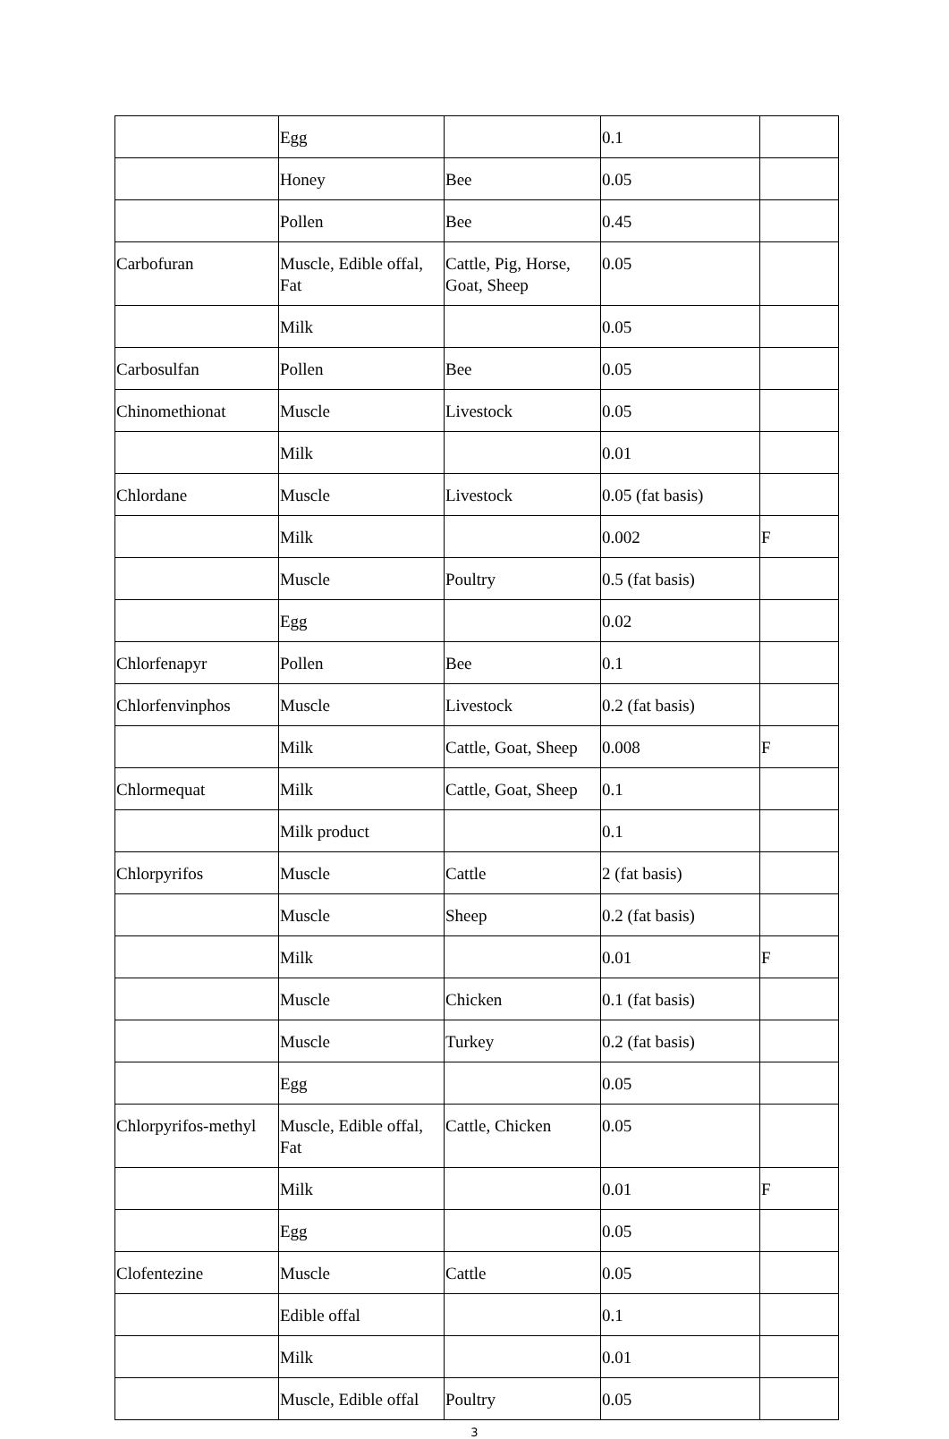| | Egg | | 0.1 | |
| | Honey | Bee | 0.05 | |
| | Pollen | Bee | 0.45 | |
| Carbofuran | Muscle, Edible offal, Fat | Cattle, Pig, Horse, Goat, Sheep | 0.05 | |
| | Milk | | 0.05 | |
| Carbosulfan | Pollen | Bee | 0.05 | |
| Chinomethionat | Muscle | Livestock | 0.05 | |
| | Milk | | 0.01 | |
| Chlordane | Muscle | Livestock | 0.05 (fat basis) | |
| | Milk | | 0.002 | F |
| | Muscle | Poultry | 0.5 (fat basis) | |
| | Egg | | 0.02 | |
| Chlorfenapyr | Pollen | Bee | 0.1 | |
| Chlorfenvinphos | Muscle | Livestock | 0.2 (fat basis) | |
| | Milk | Cattle, Goat, Sheep | 0.008 | F |
| Chlormequat | Milk | Cattle, Goat, Sheep | 0.1 | |
| | Milk product | | 0.1 | |
| Chlorpyrifos | Muscle | Cattle | 2 (fat basis) | |
| | Muscle | Sheep | 0.2 (fat basis) | |
| | Milk | | 0.01 | F |
| | Muscle | Chicken | 0.1 (fat basis) | |
| | Muscle | Turkey | 0.2 (fat basis) | |
| | Egg | | 0.05 | |
| Chlorpyrifos-methyl | Muscle, Edible offal, Fat | Cattle, Chicken | 0.05 | |
| | Milk | | 0.01 | F |
| | Egg | | 0.05 | |
| Clofentezine | Muscle | Cattle | 0.05 | |
| | Edible offal | | 0.1 | |
| | Milk | | 0.01 | |
| | Muscle, Edible offal | Poultry | 0.05 | |
3